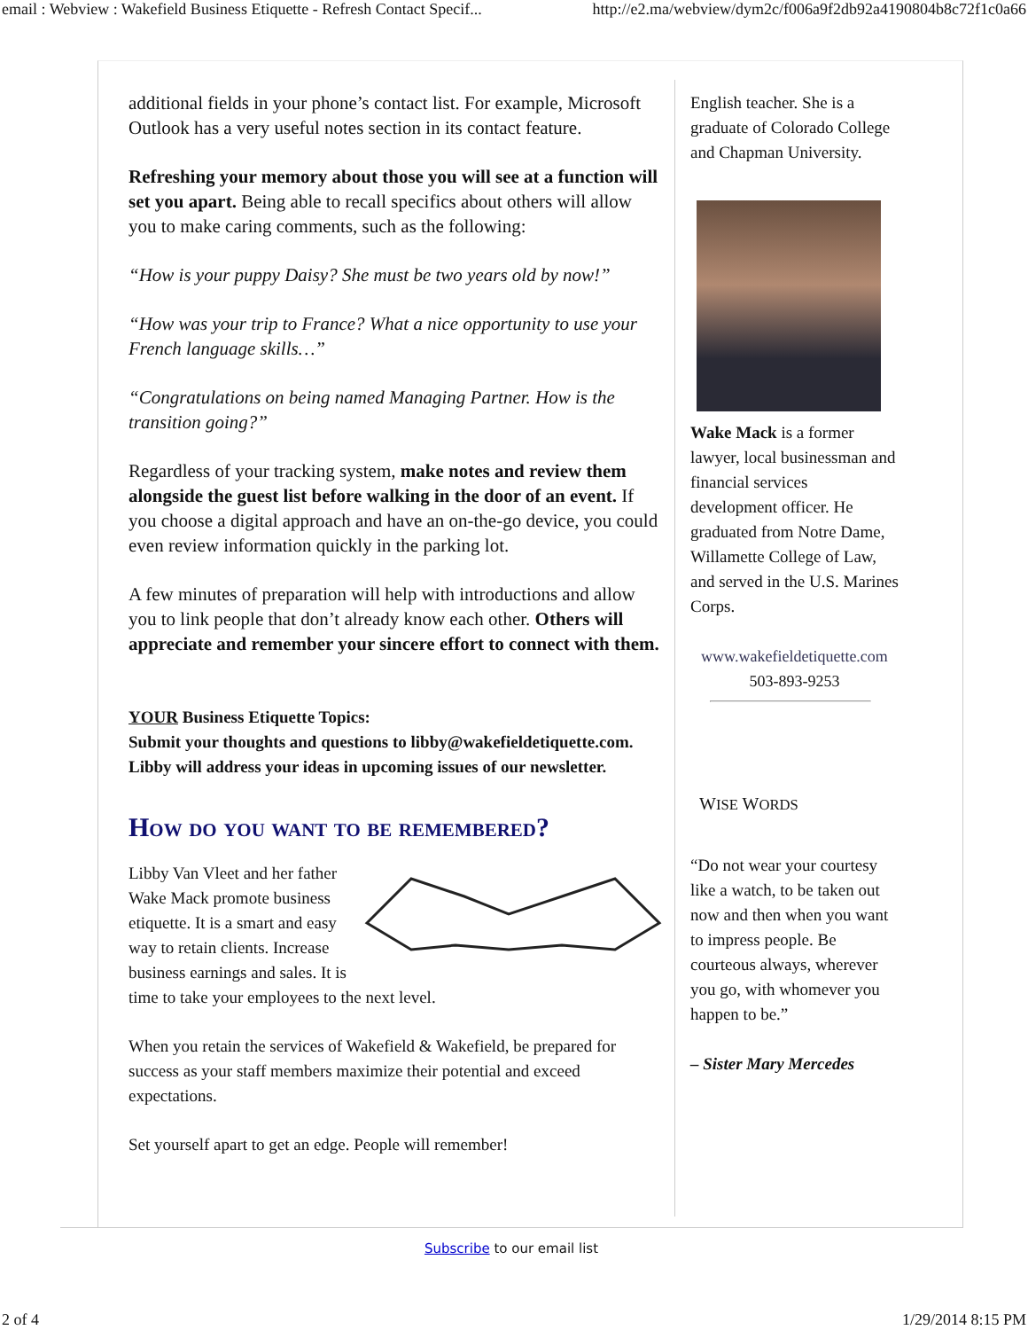email : Webview : Wakefield Business Etiquette - Refresh Contact Specif... http://e2.ma/webview/dym2c/f006a9f2db92a4190804b8c72f1c0a66
additional fields in your phone’s contact list. For example, Microsoft Outlook has a very useful notes section in its contact feature.
Refreshing your memory about those you will see at a function will set you apart. Being able to recall specifics about others will allow you to make caring comments, such as the following:
“How is your puppy Daisy? She must be two years old by now!”
“How was your trip to France? What a nice opportunity to use your French language skills…”
“Congratulations on being named Managing Partner. How is the transition going?”
Regardless of your tracking system, make notes and review them alongside the guest list before walking in the door of an event. If you choose a digital approach and have an on-the-go device, you could even review information quickly in the parking lot.
A few minutes of preparation will help with introductions and allow you to link people that don’t already know each other. Others will appreciate and remember your sincere effort to connect with them.
YOUR Business Etiquette Topics:
Submit your thoughts and questions to libby@wakefieldetiquette.com. Libby will address your ideas in upcoming issues of our newsletter.
How do you want to be remembered?
Libby Van Vleet and her father Wake Mack promote business etiquette. It is a smart and easy way to retain clients. Increase business earnings and sales. It is time to take your employees to the next level.
When you retain the services of Wakefield & Wakefield, be prepared for success as your staff members maximize their potential and exceed expectations.
Set yourself apart to get an edge. People will remember!
English teacher. She is a graduate of Colorado College and Chapman University.
Wake Mack is a former lawyer, local businessman and financial services development officer. He graduated from Notre Dame, Willamette College of Law, and served in the U.S. Marines Corps.
www.wakefieldetiquette.com
503-893-9253
WISE WORDS
“Do not wear your courtesy like a watch, to be taken out now and then when you want to impress people. Be courteous always, wherever you go, with whomever you happen to be.”
– Sister Mary Mercedes
Subscribe to our email list
2 of 4 1/29/2014 8:15 PM